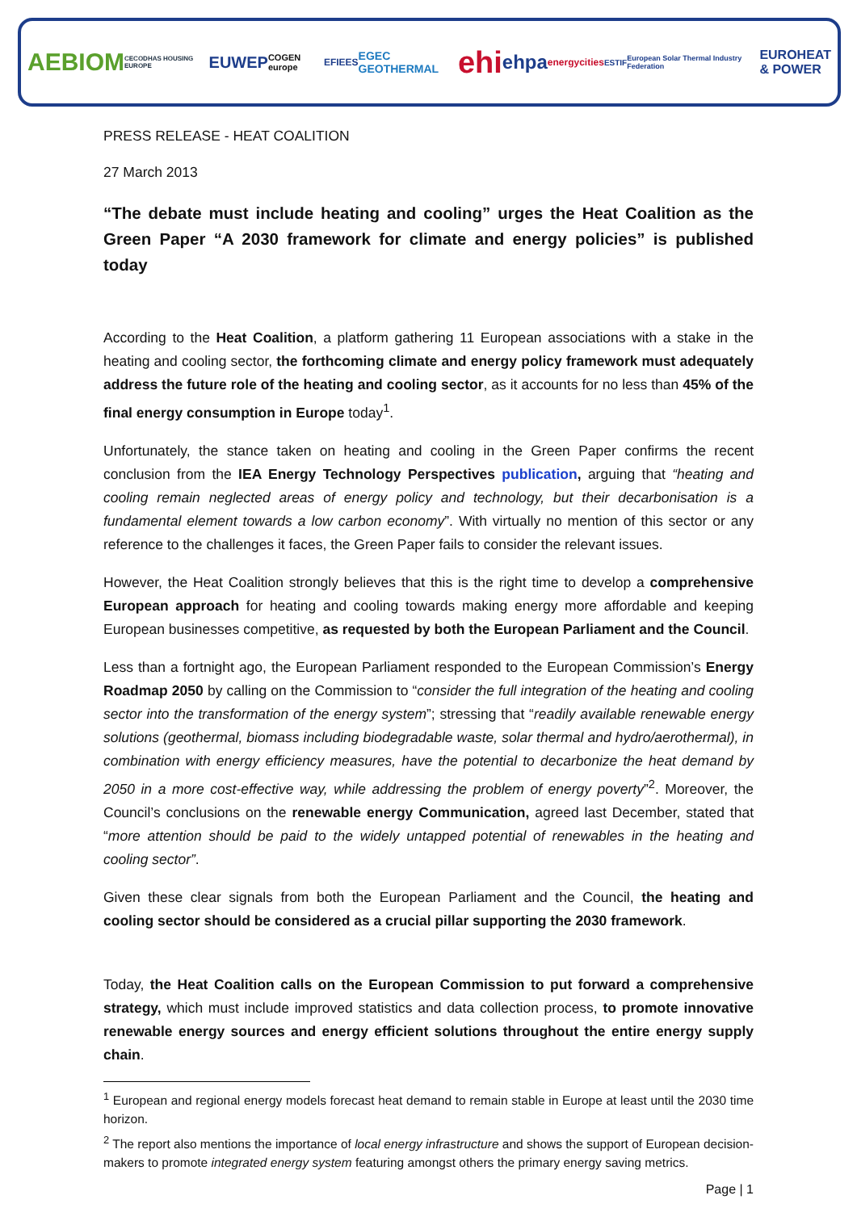AEBIOM CECODHAS HOUSING EUROPE EUWEP COGEN europe EFIEES EGEC GEOTHERMAL ehi ehpa energycities ESTIF European Solar Thermal Industry Federation EUROHEAT
& POWER
PRESS RELEASE - HEAT COALITION
27 March 2013
“The debate must include heating and cooling” urges the Heat Coalition as the Green Paper “A 2030 framework for climate and energy policies” is published today
According to the Heat Coalition, a platform gathering 11 European associations with a stake in the heating and cooling sector, the forthcoming climate and energy policy framework must adequately address the future role of the heating and cooling sector, as it accounts for no less than 45% of the final energy consumption in Europe today<sup>1</sup>.
Unfortunately, the stance taken on heating and cooling in the Green Paper confirms the recent conclusion from the IEA Energy Technology Perspectives publication, arguing that “heating and cooling remain neglected areas of energy policy and technology, but their decarbonisation is a fundamental element towards a low carbon economy”. With virtually no mention of this sector or any reference to the challenges it faces, the Green Paper fails to consider the relevant issues.
However, the Heat Coalition strongly believes that this is the right time to develop a comprehensive European approach for heating and cooling towards making energy more affordable and keeping European businesses competitive, as requested by both the European Parliament and the Council.
Less than a fortnight ago, the European Parliament responded to the European Commission’s Energy Roadmap 2050 by calling on the Commission to “consider the full integration of the heating and cooling sector into the transformation of the energy system”; stressing that “readily available renewable energy solutions (geothermal, biomass including biodegradable waste, solar thermal and hydro/aerothermal), in combination with energy efficiency measures, have the potential to decarbonize the heat demand by 2050 in a more cost-effective way, while addressing the problem of energy poverty”<sup>2</sup>. Moreover, the Council’s conclusions on the renewable energy Communication, agreed last December, stated that “more attention should be paid to the widely untapped potential of renewables in the heating and cooling sector”.
Given these clear signals from both the European Parliament and the Council, the heating and cooling sector should be considered as a crucial pillar supporting the 2030 framework.
Today, the Heat Coalition calls on the European Commission to put forward a comprehensive strategy, which must include improved statistics and data collection process, to promote innovative renewable energy sources and energy efficient solutions throughout the entire energy supply chain.
<sup>1</sup> European and regional energy models forecast heat demand to remain stable in Europe at least until the 2030 time horizon.
<sup>2</sup> The report also mentions the importance of local energy infrastructure and shows the support of European decision-makers to promote integrated energy system featuring amongst others the primary energy saving metrics.
Page | 1